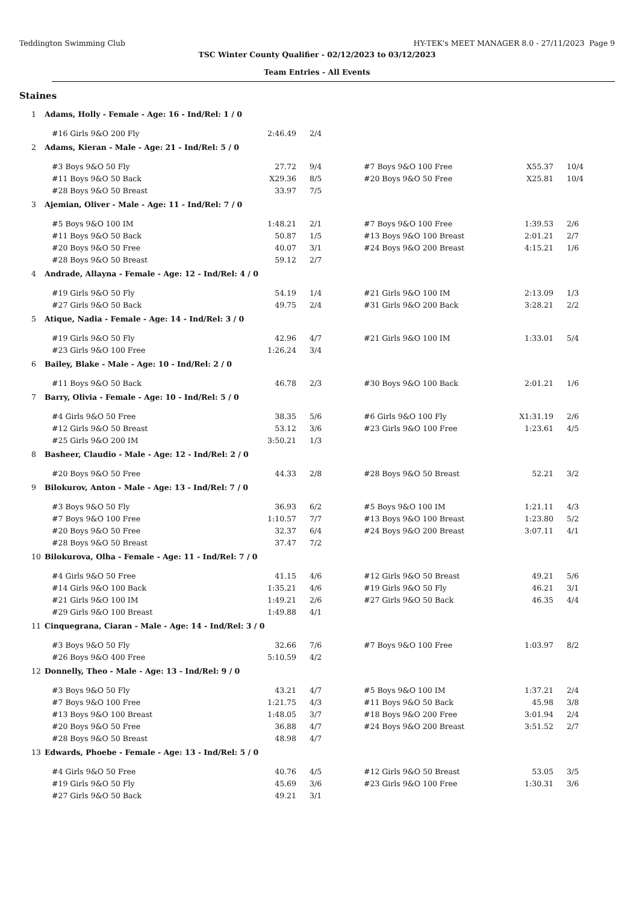Teddington Swimming Club HY-TEK's MEET MANAGER 8.0 - 27/11/2023 Page 9
TSC Winter County Qualifier - 02/12/2023 to 03/12/2023
Team Entries - All Events
Staines
1 Adams, Holly - Female - Age: 16 - Ind/Rel: 1 / 0
| #16 Girls 9&O 200 Fly | 2:46.49 | 2/4 |
2 Adams, Kieran - Male - Age: 21 - Ind/Rel: 5 / 0
| #3 Boys 9&O 50 Fly | 27.72 | 9/4 | #7 Boys 9&O 100 Free | X55.37 | 10/4 |
| #11 Boys 9&O 50 Back | X29.36 | 8/5 | #20 Boys 9&O 50 Free | X25.81 | 10/4 |
| #28 Boys 9&O 50 Breast | 33.97 | 7/5 | | | |
3 Ajemian, Oliver - Male - Age: 11 - Ind/Rel: 7 / 0
| #5 Boys 9&O 100 IM | 1:48.21 | 2/1 | #7 Boys 9&O 100 Free | 1:39.53 | 2/6 |
| #11 Boys 9&O 50 Back | 50.87 | 1/5 | #13 Boys 9&O 100 Breast | 2:01.21 | 2/7 |
| #20 Boys 9&O 50 Free | 40.07 | 3/1 | #24 Boys 9&O 200 Breast | 4:15.21 | 1/6 |
| #28 Boys 9&O 50 Breast | 59.12 | 2/7 | | | |
4 Andrade, Allayna - Female - Age: 12 - Ind/Rel: 4 / 0
| #19 Girls 9&O 50 Fly | 54.19 | 1/4 | #21 Girls 9&O 100 IM | 2:13.09 | 1/3 |
| #27 Girls 9&O 50 Back | 49.75 | 2/4 | #31 Girls 9&O 200 Back | 3:28.21 | 2/2 |
5 Atique, Nadia - Female - Age: 14 - Ind/Rel: 3 / 0
| #19 Girls 9&O 50 Fly | 42.96 | 4/7 | #21 Girls 9&O 100 IM | 1:33.01 | 5/4 |
| #23 Girls 9&O 100 Free | 1:26.24 | 3/4 | | | |
6 Bailey, Blake - Male - Age: 10 - Ind/Rel: 2 / 0
| #11 Boys 9&O 50 Back | 46.78 | 2/3 | #30 Boys 9&O 100 Back | 2:01.21 | 1/6 |
7 Barry, Olivia - Female - Age: 10 - Ind/Rel: 5 / 0
| #4 Girls 9&O 50 Free | 38.35 | 5/6 | #6 Girls 9&O 100 Fly | X1:31.19 | 2/6 |
| #12 Girls 9&O 50 Breast | 53.12 | 3/6 | #23 Girls 9&O 100 Free | 1:23.61 | 4/5 |
| #25 Girls 9&O 200 IM | 3:50.21 | 1/3 | | | |
8 Basheer, Claudio - Male - Age: 12 - Ind/Rel: 2 / 0
| #20 Boys 9&O 50 Free | 44.33 | 2/8 | #28 Boys 9&O 50 Breast | 52.21 | 3/2 |
9 Bilokurov, Anton - Male - Age: 13 - Ind/Rel: 7 / 0
| #3 Boys 9&O 50 Fly | 36.93 | 6/2 | #5 Boys 9&O 100 IM | 1:21.11 | 4/3 |
| #7 Boys 9&O 100 Free | 1:10.57 | 7/7 | #13 Boys 9&O 100 Breast | 1:23.80 | 5/2 |
| #20 Boys 9&O 50 Free | 32.37 | 6/4 | #24 Boys 9&O 200 Breast | 3:07.11 | 4/1 |
| #28 Boys 9&O 50 Breast | 37.47 | 7/2 | | | |
10 Bilokurova, Olha - Female - Age: 11 - Ind/Rel: 7 / 0
| #4 Girls 9&O 50 Free | 41.15 | 4/6 | #12 Girls 9&O 50 Breast | 49.21 | 5/6 |
| #14 Girls 9&O 100 Back | 1:35.21 | 4/6 | #19 Girls 9&O 50 Fly | 46.21 | 3/1 |
| #21 Girls 9&O 100 IM | 1:49.21 | 2/6 | #27 Girls 9&O 50 Back | 46.35 | 4/4 |
| #29 Girls 9&O 100 Breast | 1:49.88 | 4/1 | | | |
11 Cinquegrana, Ciaran - Male - Age: 14 - Ind/Rel: 3 / 0
| #3 Boys 9&O 50 Fly | 32.66 | 7/6 | #7 Boys 9&O 100 Free | 1:03.97 | 8/2 |
| #26 Boys 9&O 400 Free | 5:10.59 | 4/2 | | | |
12 Donnelly, Theo - Male - Age: 13 - Ind/Rel: 9 / 0
| #3 Boys 9&O 50 Fly | 43.21 | 4/7 | #5 Boys 9&O 100 IM | 1:37.21 | 2/4 |
| #7 Boys 9&O 100 Free | 1:21.75 | 4/3 | #11 Boys 9&O 50 Back | 45.98 | 3/8 |
| #13 Boys 9&O 100 Breast | 1:48.05 | 3/7 | #18 Boys 9&O 200 Free | 3:01.94 | 2/4 |
| #20 Boys 9&O 50 Free | 36.88 | 4/7 | #24 Boys 9&O 200 Breast | 3:51.52 | 2/7 |
| #28 Boys 9&O 50 Breast | 48.98 | 4/7 | | | |
13 Edwards, Phoebe - Female - Age: 13 - Ind/Rel: 5 / 0
| #4 Girls 9&O 50 Free | 40.76 | 4/5 | #12 Girls 9&O 50 Breast | 53.05 | 3/5 |
| #19 Girls 9&O 50 Fly | 45.69 | 3/6 | #23 Girls 9&O 100 Free | 1:30.31 | 3/6 |
| #27 Girls 9&O 50 Back | 49.21 | 3/1 | | | |